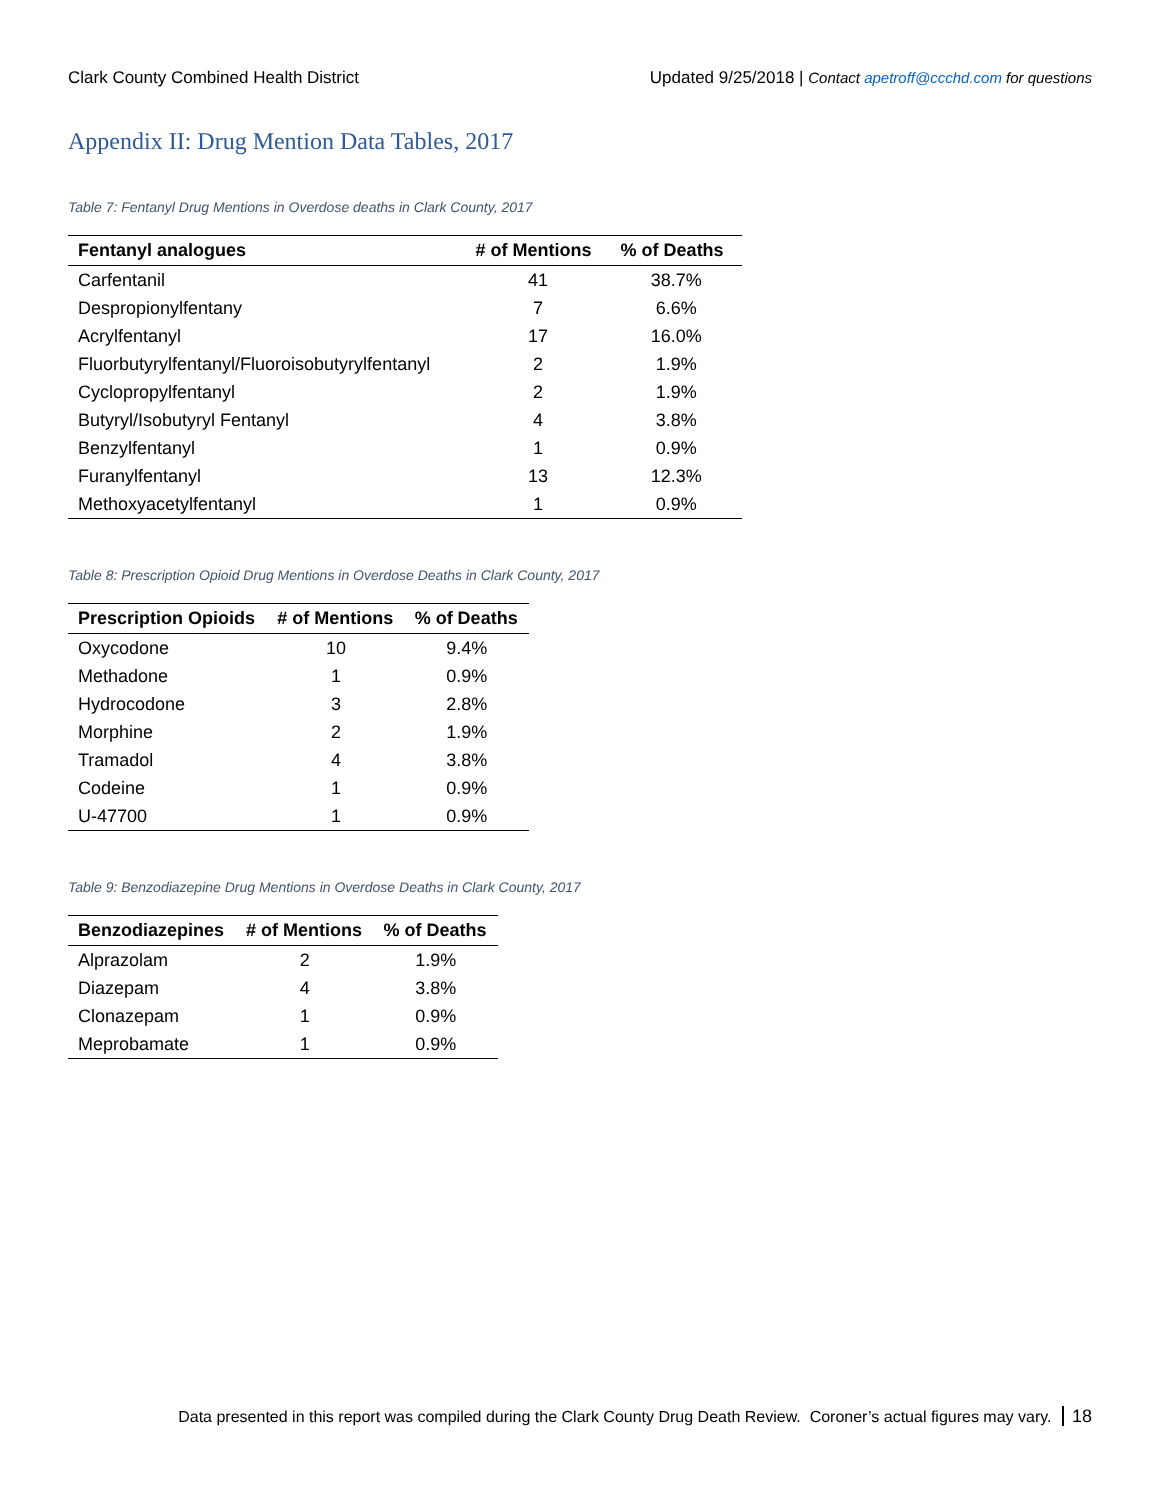Clark County Combined Health District Updated 9/25/2018 | Contact apetroff@ccchd.com for questions
Appendix II: Drug Mention Data Tables, 2017
Table 7: Fentanyl Drug Mentions in Overdose deaths in Clark County, 2017
| Fentanyl analogues | # of Mentions | % of Deaths |
| --- | --- | --- |
| Carfentanil | 41 | 38.7% |
| Despropionylfentany | 7 | 6.6% |
| Acrylfentanyl | 17 | 16.0% |
| Fluorbutyrylfentanyl/Fluoroisobutyrylfentanyl | 2 | 1.9% |
| Cyclopropylfentanyl | 2 | 1.9% |
| Butyryl/Isobutyryl Fentanyl | 4 | 3.8% |
| Benzylfentanyl | 1 | 0.9% |
| Furanylfentanyl | 13 | 12.3% |
| Methoxyacetylfentanyl | 1 | 0.9% |
Table 8: Prescription Opioid Drug Mentions in Overdose Deaths in Clark County, 2017
| Prescription Opioids | # of Mentions | % of Deaths |
| --- | --- | --- |
| Oxycodone | 10 | 9.4% |
| Methadone | 1 | 0.9% |
| Hydrocodone | 3 | 2.8% |
| Morphine | 2 | 1.9% |
| Tramadol | 4 | 3.8% |
| Codeine | 1 | 0.9% |
| U-47700 | 1 | 0.9% |
Table 9: Benzodiazepine Drug Mentions in Overdose Deaths in Clark County, 2017
| Benzodiazepines | # of Mentions | % of Deaths |
| --- | --- | --- |
| Alprazolam | 2 | 1.9% |
| Diazepam | 4 | 3.8% |
| Clonazepam | 1 | 0.9% |
| Meprobamate | 1 | 0.9% |
Data presented in this report was compiled during the Clark County Drug Death Review. Coroner’s actual figures may vary. 18